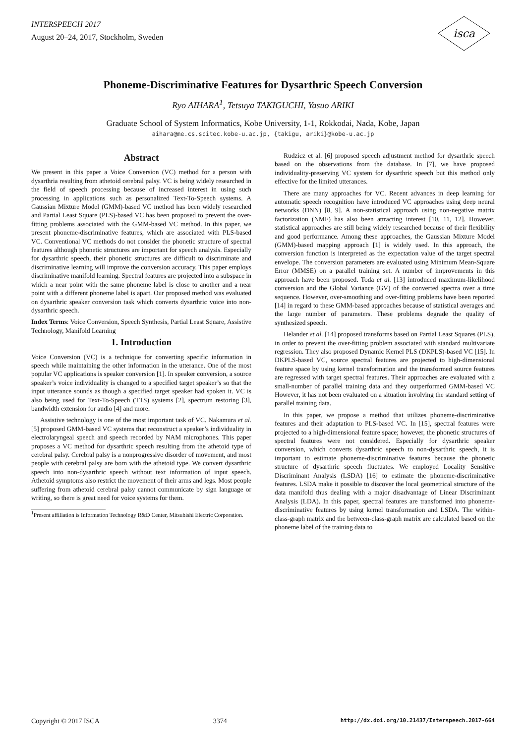INTERSPEECH 2017
August 20–24, 2017, Stockholm, Sweden
isca
Phoneme-Discriminative Features for Dysarthric Speech Conversion
Ryo AIHARA<sup>1</sup>, Tetsuya TAKIGUCHI, Yasuo ARIKI
Graduate School of System Informatics, Kobe University, 1-1, Rokkodai, Nada, Kobe, Japan
aihara@me.cs.scitec.kobe-u.ac.jp, {takigu, ariki}@kobe-u.ac.jp
Abstract
We present in this paper a Voice Conversion (VC) method for a person with dysarthria resulting from athetoid cerebral palsy. VC is being widely researched in the field of speech processing because of increased interest in using such processing in applications such as personalized Text-To-Speech systems. A Gaussian Mixture Model (GMM)-based VC method has been widely researched and Partial Least Square (PLS)-based VC has been proposed to prevent the over-fitting problems associated with the GMM-based VC method. In this paper, we present phoneme-discriminative features, which are associated with PLS-based VC. Conventional VC methods do not consider the phonetic structure of spectral features although phonetic structures are important for speech analysis. Especially for dysarthric speech, their phonetic structures are difficult to discriminate and discriminative learning will improve the conversion accuracy. This paper employs discriminative manifold learning. Spectral features are projected into a subspace in which a near point with the same phoneme label is close to another and a near point with a different phoneme label is apart. Our proposed method was evaluated on dysarthric speaker conversion task which converts dysarthric voice into non-dysarthric speech.
Index Terms: Voice Conversion, Speech Synthesis, Partial Least Square, Assistive Technology, Manifold Learning
1. Introduction
Voice Conversion (VC) is a technique for converting specific information in speech while maintaining the other information in the utterance. One of the most popular VC applications is speaker conversion [1]. In speaker conversion, a source speaker’s voice individuality is changed to a specified target speaker’s so that the input utterance sounds as though a specified target speaker had spoken it. VC is also being used for Text-To-Speech (TTS) systems [2], spectrum restoring [3], bandwidth extension for audio [4] and more.
Assistive technology is one of the most important task of VC. Nakamura et al. [5] proposed GMM-based VC systems that reconstruct a speaker’s individuality in electrolaryngeal speech and speech recorded by NAM microphones. This paper proposes a VC method for dysarthric speech resulting from the athetoid type of cerebral palsy. Cerebral palsy is a nonprogressive disorder of movement, and most people with cerebral palsy are born with the athetoid type. We convert dysarthric speech into non-dysarthric speech without text information of input speech. Athetoid symptoms also restrict the movement of their arms and legs. Most people suffering from athetoid cerebral palsy cannot communicate by sign language or writing, so there is great need for voice systems for them.
<sup>1</sup> Present affiliation is Information Technology R&D Center, Mitsubishi Electric Corporation.
Rudzicz et al. [6] proposed speech adjustment method for dysarthric speech based on the observations from the database. In [7], we have proposed individuality-preserving VC system for dysarthric speech but this method only effective for the limited utterances.
There are many approaches for VC. Recent advances in deep learning for automatic speech recognition have introduced VC approaches using deep neural networks (DNN) [8, 9]. A non-statistical approach using non-negative matrix factorization (NMF) has also been attracting interest [10, 11, 12]. However, statistical approaches are still being widely researched because of their flexibility and good performance. Among these approaches, the Gaussian Mixture Model (GMM)-based mapping approach [1] is widely used. In this approach, the conversion function is interpreted as the expectation value of the target spectral envelope. The conversion parameters are evaluated using Minimum Mean-Square Error (MMSE) on a parallel training set. A number of improvements in this approach have been proposed. Toda et al. [13] introduced maximum-likelihood conversion and the Global Variance (GV) of the converted spectra over a time sequence. However, over-smoothing and over-fitting problems have been reported [14] in regard to these GMM-based approaches because of statistical averages and the large number of parameters. These problems degrade the quality of synthesized speech.
Helander et al. [14] proposed transforms based on Partial Least Squares (PLS), in order to prevent the over-fitting problem associated with standard multivariate regression. They also proposed Dynamic Kernel PLS (DKPLS)-based VC [15]. In DKPLS-based VC, source spectral features are projected to high-dimensional feature space by using kernel transformation and the transformed source features are regressed with target spectral features. Their approaches are evaluated with a small-number of parallel training data and they outperformed GMM-based VC However, it has not been evaluated on a situation involving the standard setting of parallel training data.
In this paper, we propose a method that utilizes phoneme-discriminative features and their adaptation to PLS-based VC. In [15], spectral features were projected to a high-dimensional feature space; however, the phonetic structures of spectral features were not considered. Especially for dysarthric speaker conversion, which converts dysarthric speech to non-dysarthric speech, it is important to estimate phoneme-discriminative features because the phonetic structure of dysarthric speech fluctuates. We employed Locality Sensitive Discriminant Analysis (LSDA) [16] to estimate the phoneme-discriminative features. LSDA make it possible to discover the local geometrical structure of the data manifold thus dealing with a major disadvantage of Linear Discriminant Analysis (LDA). In this paper, spectral features are transformed into phoneme-discriminative features by using kernel transformation and LSDA. The within-class-graph matrix and the between-class-graph matrix are calculated based on the phoneme label of the training data to
Copyright © 2017 ISCA 3374 http://dx.doi.org/10.21437/Interspeech.2017-664